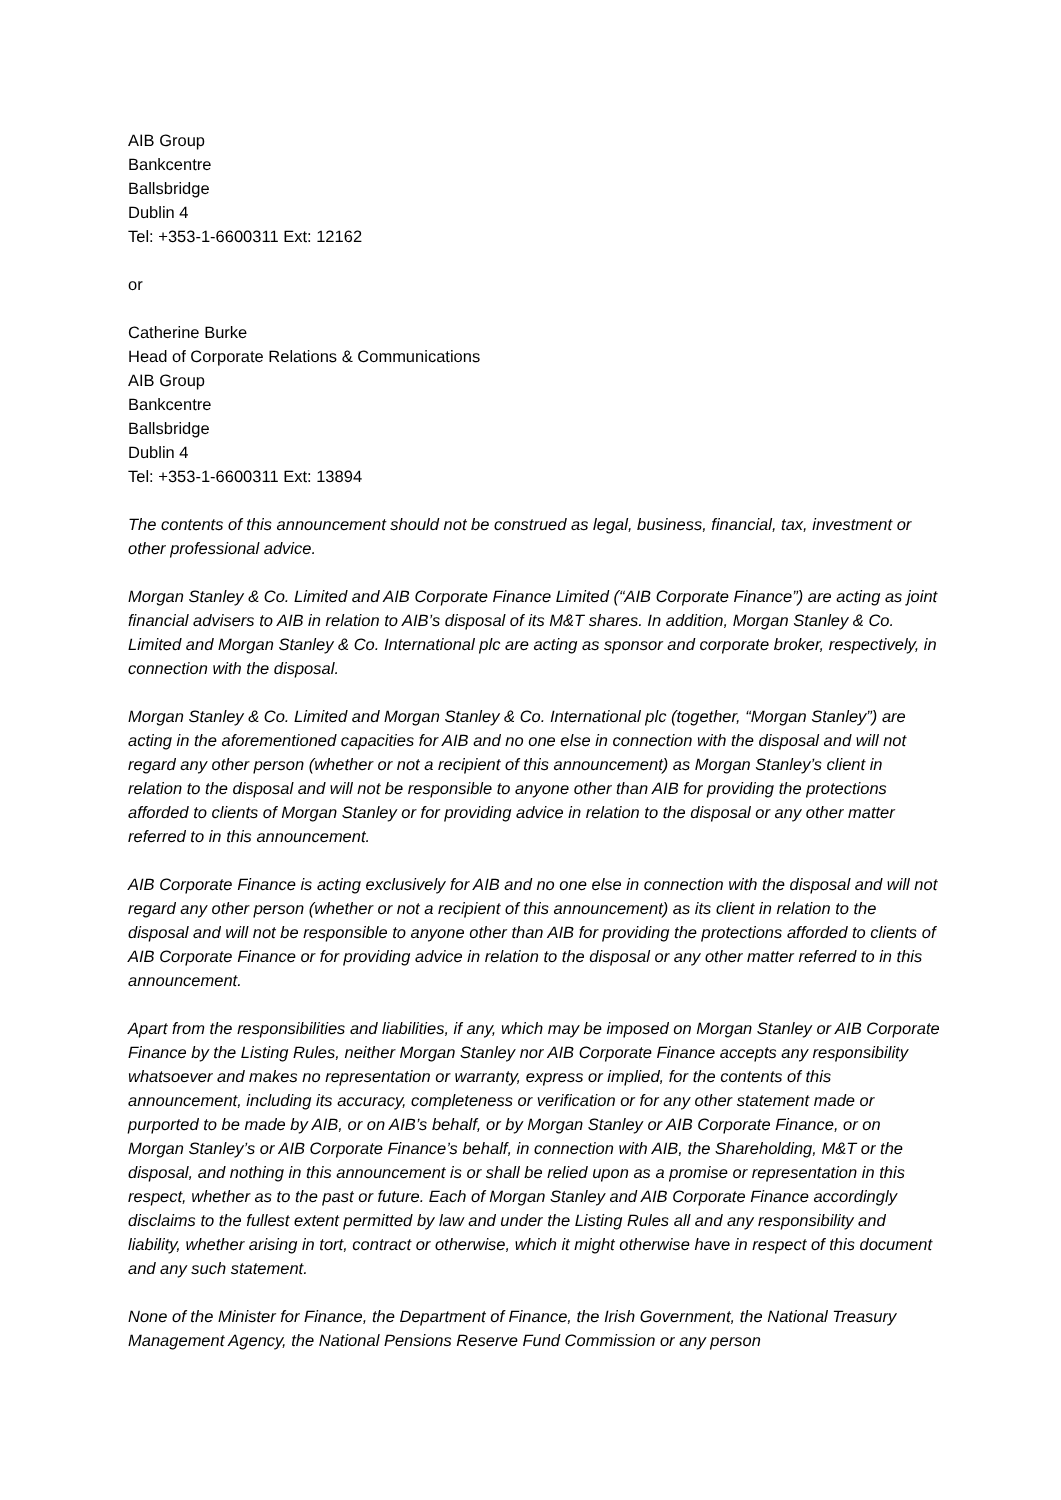AIB Group
Bankcentre
Ballsbridge
Dublin 4
Tel: +353-1-6600311 Ext: 12162
or
Catherine Burke
Head of Corporate Relations & Communications
AIB Group
Bankcentre
Ballsbridge
Dublin 4
Tel: +353-1-6600311 Ext: 13894
The contents of this announcement should not be construed as legal, business, financial, tax, investment or other professional advice.
Morgan Stanley & Co. Limited and AIB Corporate Finance Limited (“AIB Corporate Finance”) are acting as joint financial advisers to AIB in relation to AIB’s disposal of its M&T shares. In addition, Morgan Stanley & Co. Limited and Morgan Stanley & Co. International plc are acting as sponsor and corporate broker, respectively, in connection with the disposal.
Morgan Stanley & Co. Limited and Morgan Stanley & Co. International plc (together, “Morgan Stanley”) are acting in the aforementioned capacities for AIB and no one else in connection with the disposal and will not regard any other person (whether or not a recipient of this announcement) as Morgan Stanley’s client in relation to the disposal and will not be responsible to anyone other than AIB for providing the protections afforded to clients of Morgan Stanley or for providing advice in relation to the disposal or any other matter referred to in this announcement.
AIB Corporate Finance is acting exclusively for AIB and no one else in connection with the disposal and will not regard any other person (whether or not a recipient of this announcement) as its client in relation to the disposal and will not be responsible to anyone other than AIB for providing the protections afforded to clients of AIB Corporate Finance or for providing advice in relation to the disposal or any other matter referred to in this announcement.
Apart from the responsibilities and liabilities, if any, which may be imposed on Morgan Stanley or AIB Corporate Finance by the Listing Rules, neither Morgan Stanley nor AIB Corporate Finance accepts any responsibility whatsoever and makes no representation or warranty, express or implied, for the contents of this announcement, including its accuracy, completeness or verification or for any other statement made or purported to be made by AIB, or on AIB’s behalf, or by Morgan Stanley or AIB Corporate Finance, or on Morgan Stanley’s or AIB Corporate Finance’s behalf, in connection with AIB, the Shareholding, M&T or the disposal, and nothing in this announcement is or shall be relied upon as a promise or representation in this respect, whether as to the past or future. Each of Morgan Stanley and AIB Corporate Finance accordingly disclaims to the fullest extent permitted by law and under the Listing Rules all and any responsibility and liability, whether arising in tort, contract or otherwise, which it might otherwise have in respect of this document and any such statement.
None of the Minister for Finance, the Department of Finance, the Irish Government, the National Treasury Management Agency, the National Pensions Reserve Fund Commission or any person